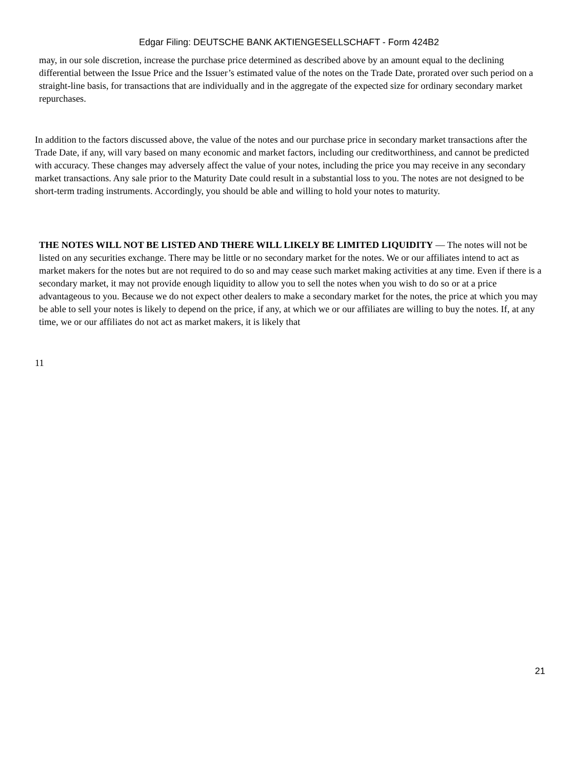Edgar Filing: DEUTSCHE BANK AKTIENGESELLSCHAFT - Form 424B2
may, in our sole discretion, increase the purchase price determined as described above by an amount equal to the declining differential between the Issue Price and the Issuer’s estimated value of the notes on the Trade Date, prorated over such period on a straight-line basis, for transactions that are individually and in the aggregate of the expected size for ordinary secondary market repurchases.
In addition to the factors discussed above, the value of the notes and our purchase price in secondary market transactions after the Trade Date, if any, will vary based on many economic and market factors, including our creditworthiness, and cannot be predicted with accuracy. These changes may adversely affect the value of your notes, including the price you may receive in any secondary market transactions. Any sale prior to the Maturity Date could result in a substantial loss to you. The notes are not designed to be short-term trading instruments. Accordingly, you should be able and willing to hold your notes to maturity.
THE NOTES WILL NOT BE LISTED AND THERE WILL LIKELY BE LIMITED LIQUIDITY — The notes will not be listed on any securities exchange. There may be little or no secondary market for the notes. We or our affiliates intend to act as market makers for the notes but are not required to do so and may cease such market making activities at any time. Even if there is a secondary market, it may not provide enough liquidity to allow you to sell the notes when you wish to do so or at a price advantageous to you. Because we do not expect other dealers to make a secondary market for the notes, the price at which you may be able to sell your notes is likely to depend on the price, if any, at which we or our affiliates are willing to buy the notes. If, at any time, we or our affiliates do not act as market makers, it is likely that
11
21